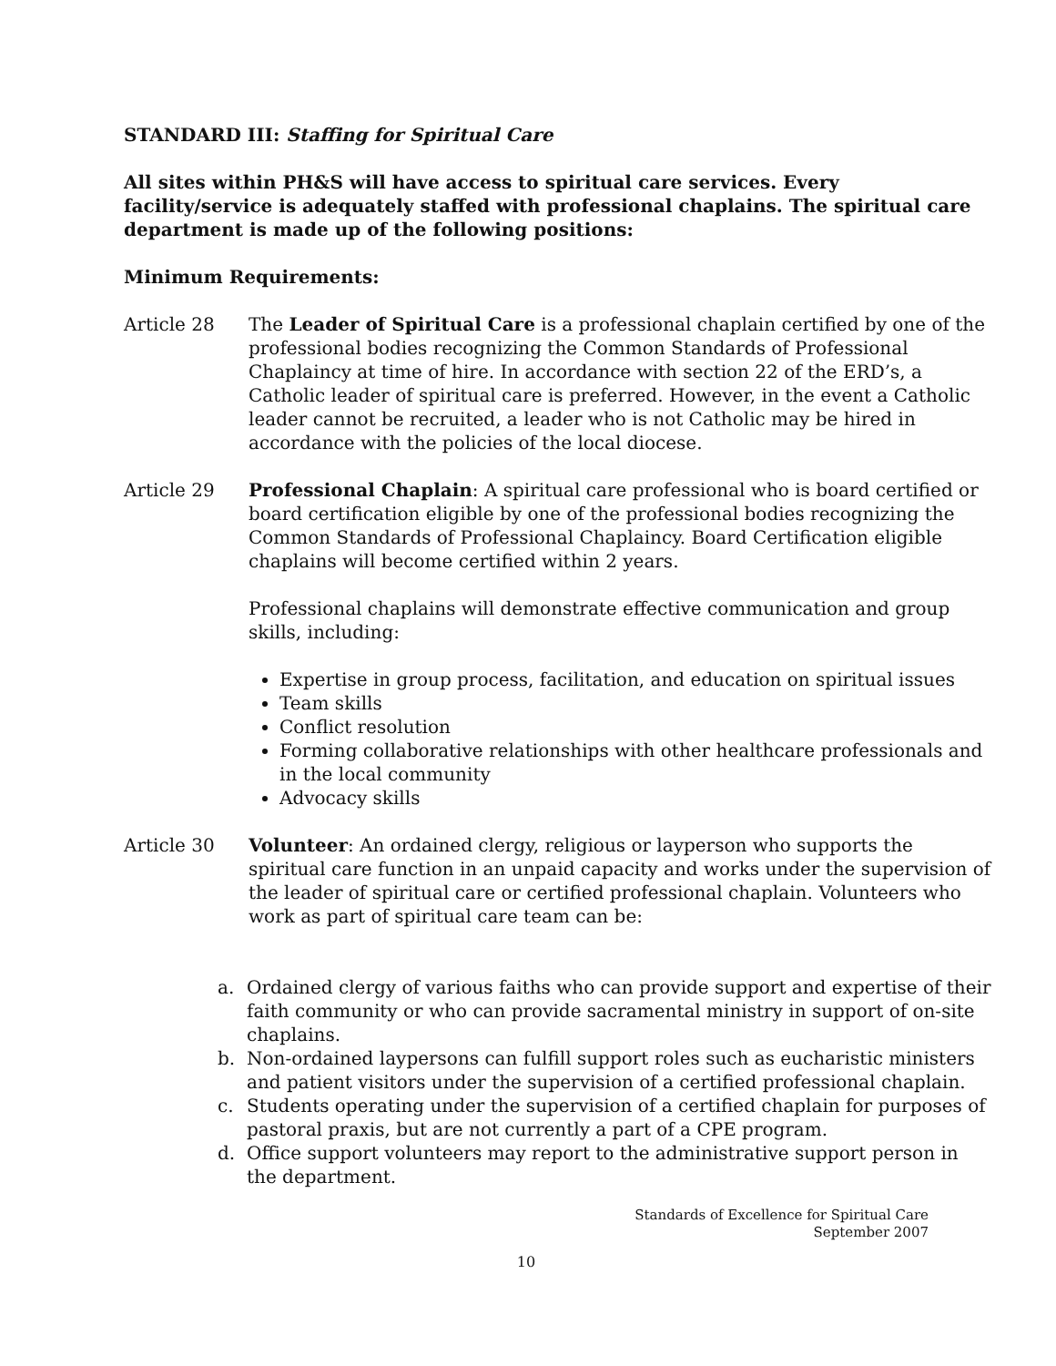STANDARD III: Staffing for Spiritual Care
All sites within PH&S will have access to spiritual care services. Every facility/service is adequately staffed with professional chaplains. The spiritual care department is made up of the following positions:
Minimum Requirements:
Article 28 The Leader of Spiritual Care is a professional chaplain certified by one of the professional bodies recognizing the Common Standards of Professional Chaplaincy at time of hire. In accordance with section 22 of the ERD’s, a Catholic leader of spiritual care is preferred. However, in the event a Catholic leader cannot be recruited, a leader who is not Catholic may be hired in accordance with the policies of the local diocese.
Article 29 Professional Chaplain: A spiritual care professional who is board certified or board certification eligible by one of the professional bodies recognizing the Common Standards of Professional Chaplaincy. Board Certification eligible chaplains will become certified within 2 years.
Professional chaplains will demonstrate effective communication and group skills, including:
Expertise in group process, facilitation, and education on spiritual issues
Team skills
Conflict resolution
Forming collaborative relationships with other healthcare professionals and in the local community
Advocacy skills
Article 30 Volunteer: An ordained clergy, religious or layperson who supports the spiritual care function in an unpaid capacity and works under the supervision of the leader of spiritual care or certified professional chaplain. Volunteers who work as part of spiritual care team can be:
a. Ordained clergy of various faiths who can provide support and expertise of their faith community or who can provide sacramental ministry in support of on-site chaplains.
b. Non-ordained laypersons can fulfill support roles such as eucharistic ministers and patient visitors under the supervision of a certified professional chaplain.
c. Students operating under the supervision of a certified chaplain for purposes of pastoral praxis, but are not currently a part of a CPE program.
d. Office support volunteers may report to the administrative support person in the department.
Standards of Excellence for Spiritual Care
September 2007
10